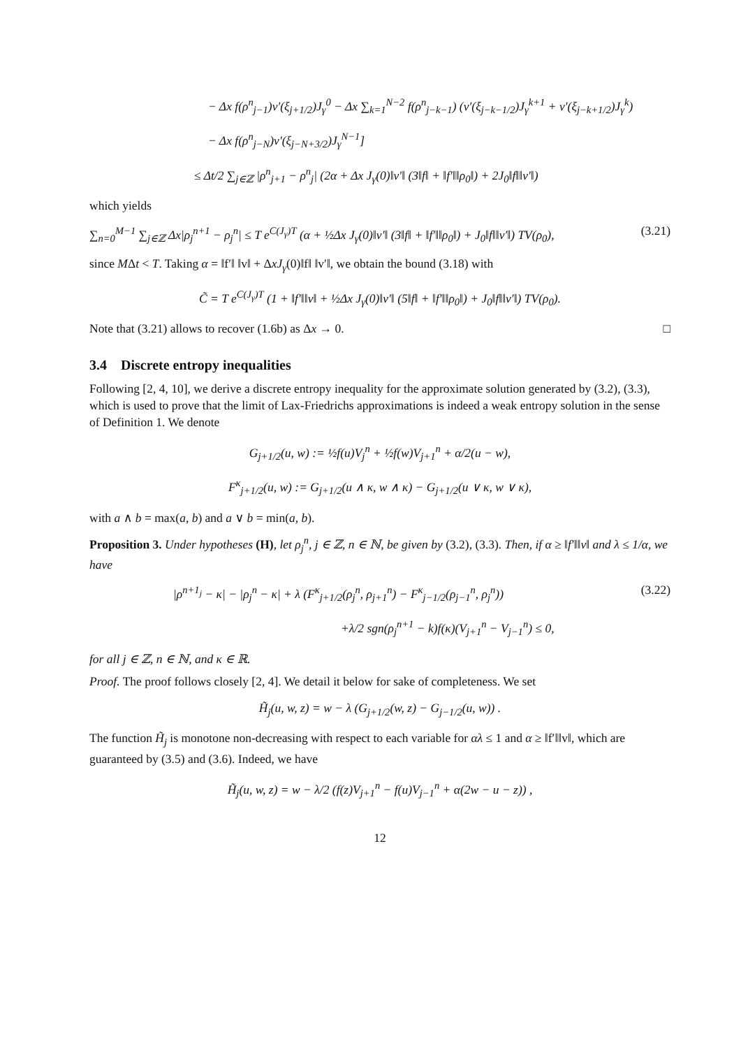− Δx f(ρ<sup>n</sup><sub>j−1</sub>)v′(ξ<sub>j+1/2</sub>)J<sub>γ</sub><sup>0</sup> − Δx ∑<sub>k=1</sub><sup>N−2</sup> f(ρ<sup>n</sup><sub>j−k−1</sub>) (v′(ξ<sub>j−k−1/2</sub>)J<sub>γ</sub><sup>k+1</sup> + v′(ξ<sub>j−k+1/2</sub>)J<sub>γ</sub><sup>k</sup>)
− Δx f(ρ<sup>n</sup><sub>j−N</sub>)v′(ξ<sub>j−N+3/2</sub>)J<sub>γ</sub><sup>N−1</sup>]
≤ Δt/2 ∑<sub>j∈ℤ</sub> |ρ<sup>n</sup><sub>j+1</sub> − ρ<sup>n</sup><sub>j</sub>| (2α + Δx J<sub>γ</sub>(0)‖v′‖ (3‖f‖ + ‖f′‖‖ρ<sub>0</sub>‖) + 2J<sub>0</sub>‖f‖‖v′‖)
which yields
∑<sub>n=0</sub><sup>M−1</sup> ∑<sub>j∈ℤ</sub> Δx|ρ<sub>j</sub><sup>n+1</sup> − ρ<sub>j</sub><sup>n</sup>| ≤ T e<sup>C(J<sub>γ</sub>)T</sup> (α + ½Δx J<sub>γ</sub>(0)‖v′‖ (3‖f‖ + ‖f′‖‖ρ<sub>0</sub>‖) + J<sub>0</sub>‖f‖‖v′‖) TV(ρ<sub>0</sub>), (3.21)
since MΔt < T. Taking α = ‖f′‖ ‖v‖ + ΔxJ<sub>γ</sub>(0)‖f‖ ‖v′‖, we obtain the bound (3.18) with
C̃ = T e<sup>C(J<sub>γ</sub>)T</sup> (1 + ‖f′‖‖v‖ + ½Δx J<sub>γ</sub>(0)‖v′‖ (5‖f‖ + ‖f′‖‖ρ<sub>0</sub>‖) + J<sub>0</sub>‖f‖‖v′‖) TV(ρ<sub>0</sub>).
Note that (3.21) allows to recover (1.6b) as Δx → 0. □
3.4 Discrete entropy inequalities
Following [2, 4, 10], we derive a discrete entropy inequality for the approximate solution generated by (3.2), (3.3), which is used to prove that the limit of Lax-Friedrichs approximations is indeed a weak entropy solution in the sense of Definition 1. We denote
G<sub>j+1/2</sub>(u, w) := ½f(u)V<sub>j</sub><sup>n</sup> + ½f(w)V<sub>j+1</sub><sup>n</sup> + α/2(u − w),
F<sup>κ</sup><sub>j+1/2</sub>(u, w) := G<sub>j+1/2</sub>(u ∧ κ, w ∧ κ) − G<sub>j+1/2</sub>(u ∨ κ, w ∨ κ),
with a ∧ b = max(a, b) and a ∨ b = min(a, b).
Proposition 3. Under hypotheses (H), let ρ<sub>j</sub><sup>n</sup>, j ∈ ℤ, n ∈ ℕ, be given by (3.2), (3.3). Then, if α ≥ ‖f′‖‖v‖ and λ ≤ 1/α, we have
|ρ<sup>n+1<sub>j</sub></sup> − κ| − |ρ<sub>j</sub><sup>n</sup> − κ| + λ (F<sup>κ</sup><sub>j+1/2</sub>(ρ<sub>j</sub><sup>n</sup>, ρ<sub>j+1</sub><sup>n</sup>) − F<sup>κ</sup><sub>j−1/2</sub>(ρ<sub>j−1</sub><sup>n</sup>, ρ<sub>j</sub><sup>n</sup>)) (3.22)
+λ/2 sgn(ρ<sub>j</sub><sup>n+1</sup> − k)f(κ)(V<sub>j+1</sub><sup>n</sup> − V<sub>j−1</sub><sup>n</sup>) ≤ 0,
for all j ∈ ℤ, n ∈ ℕ, and κ ∈ ℝ.
Proof. The proof follows closely [2, 4]. We detail it below for sake of completeness. We set
H̃<sub>j</sub>(u, w, z) = w − λ (G<sub>j+1/2</sub>(w, z) − G<sub>j−1/2</sub>(u, w)) .
The function H̃<sub>j</sub> is monotone non-decreasing with respect to each variable for αλ ≤ 1 and α ≥ ‖f′‖‖v‖, which are guaranteed by (3.5) and (3.6). Indeed, we have
H̃<sub>j</sub>(u, w, z) = w − λ/2 (f(z)V<sub>j+1</sub><sup>n</sup> − f(u)V<sub>j−1</sub><sup>n</sup> + α(2w − u − z)) ,
12